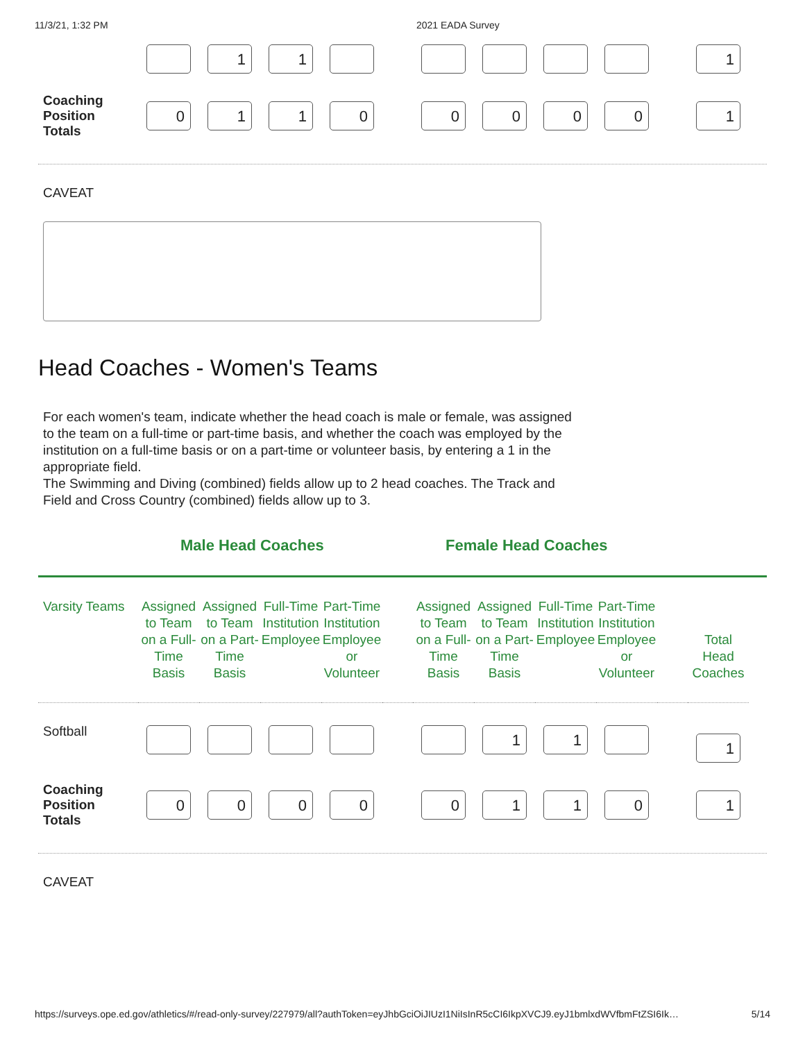11/3/21, 1:32 PM 2021 EADA Survey
| | | 1 | 1 | | | | | | | | 1 |
| Coaching Position Totals | 0 | 1 | 1 | 0 | | 0 | 0 | 0 | 0 | | 1 |
CAVEAT
Head Coaches - Women's Teams
For each women's team, indicate whether the head coach is male or female, was assigned to the team on a full-time or part-time basis, and whether the coach was employed by the institution on a full-time basis or on a part-time or volunteer basis, by entering a 1 in the appropriate field.
The Swimming and Diving (combined) fields allow up to 2 head coaches. The Track and Field and Cross Country (combined) fields allow up to 3.
Male Head Coaches Female Head Coaches
| Varsity Teams | Assigned to Team on a Full-Time Basis | Assigned to Team on a Part-Time Basis | Full-Time Institution Employee | Part-Time Institution Employee or Volunteer | | Assigned to Team on a Full-Time Basis | Assigned to Team on a Part-Time Basis | Full-Time Institution Employee | Part-Time Institution Employee or Volunteer | | Total Head Coaches |
| --- | --- | --- | --- | --- | --- | --- | --- | --- | --- | --- | --- |
| Softball | | | | | | | 1 | 1 | | | 1 |
| Coaching Position Totals | 0 | 0 | 0 | 0 | | 0 | 1 | 1 | 0 | | 1 |
CAVEAT
https://surveys.ope.ed.gov/athletics/#/read-only-survey/227979/all?authToken=eyJhbGciOiJIUzI1NiIsInR5cCI6IkpXVCJ9.eyJ1bmlxdWVfbmFtZSI6Ik… 5/14